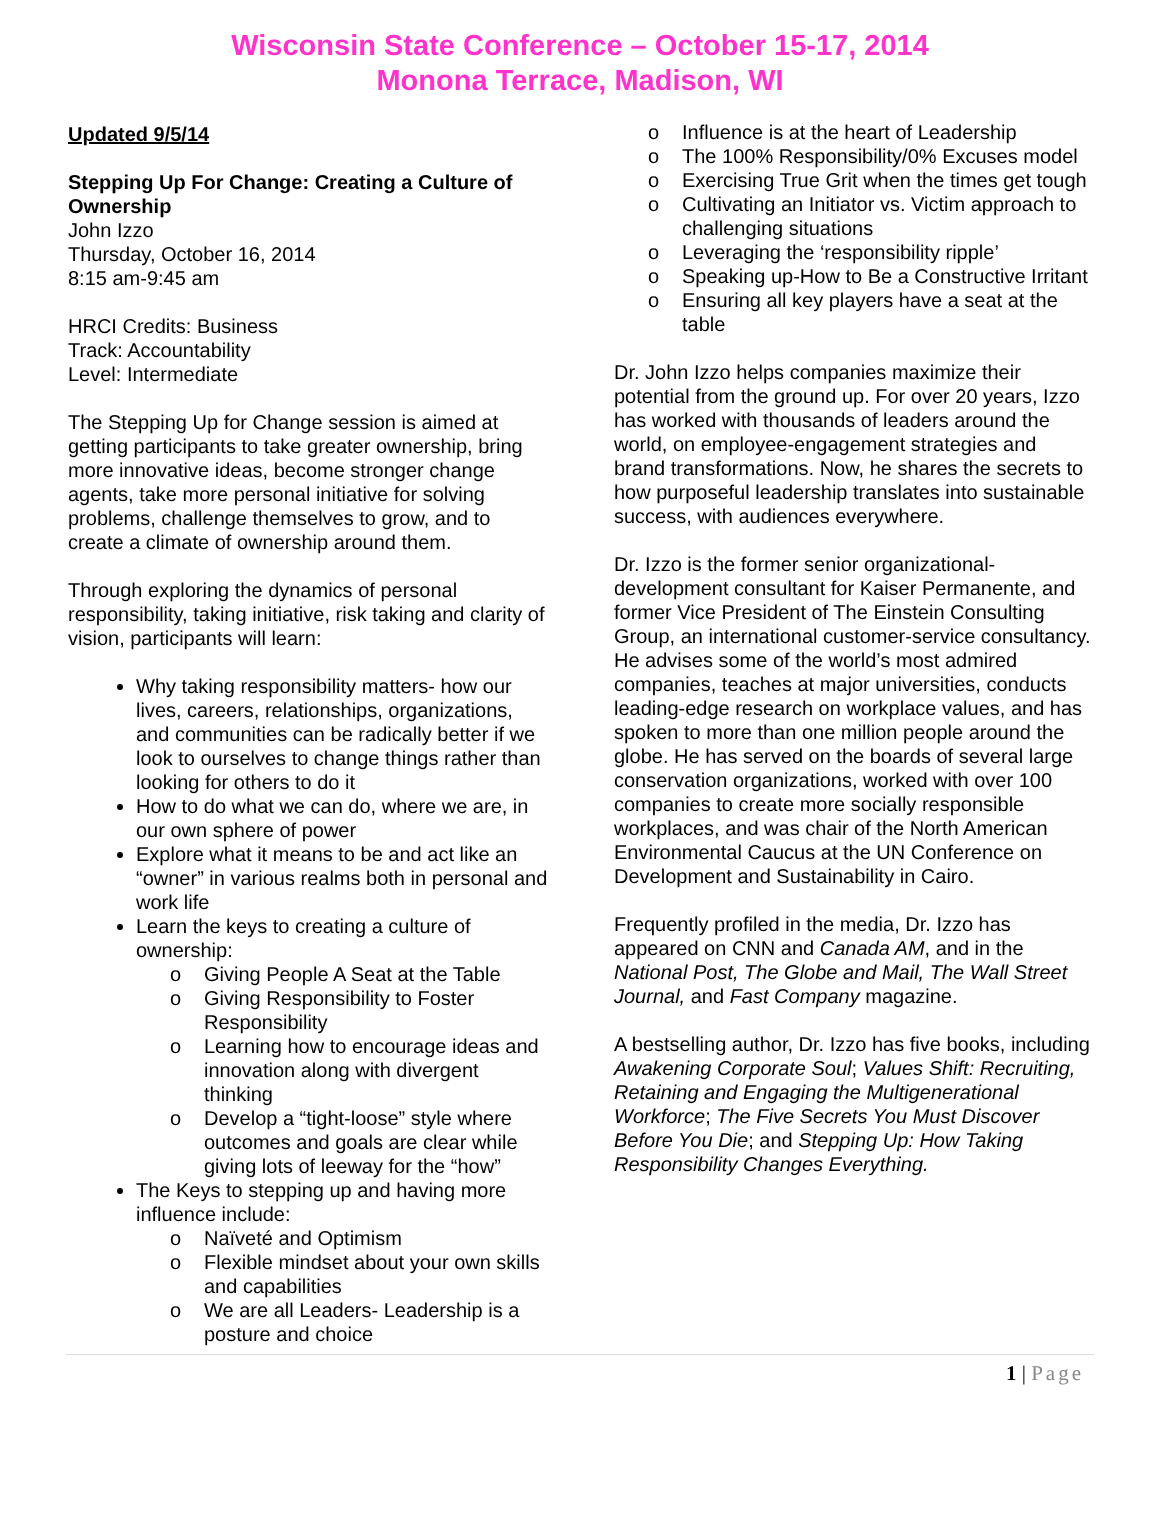Wisconsin State Conference – October 15-17, 2014
Monona Terrace, Madison, WI
Updated 9/5/14
Stepping Up For Change: Creating a Culture of Ownership
John Izzo
Thursday, October 16, 2014
8:15 am-9:45 am
HRCI Credits: Business
Track: Accountability
Level: Intermediate
The Stepping Up for Change session is aimed at getting participants to take greater ownership, bring more innovative ideas, become stronger change agents, take more personal initiative for solving problems, challenge themselves to grow, and to create a climate of ownership around them.
Through exploring the dynamics of personal responsibility, taking initiative, risk taking and clarity of vision, participants will learn:
Why taking responsibility matters- how our lives, careers, relationships, organizations, and communities can be radically better if we look to ourselves to change things rather than looking for others to do it
How to do what we can do, where we are, in our own sphere of power
Explore what it means to be and act like an “owner” in various realms both in personal and work life
Learn the keys to creating a culture of ownership:
o Giving People A Seat at the Table
o Giving Responsibility to Foster Responsibility
o Learning how to encourage ideas and innovation along with divergent thinking
o Develop a “tight-loose” style where outcomes and goals are clear while giving lots of leeway for the “how”
The Keys to stepping up and having more influence include:
o Naïveté and Optimism
o Flexible mindset about your own skills and capabilities
o We are all Leaders- Leadership is a posture and choice
o Influence is at the heart of Leadership
o The 100% Responsibility/0% Excuses model
o Exercising True Grit when the times get tough
o Cultivating an Initiator vs. Victim approach to challenging situations
o Leveraging the ‘responsibility ripple’
o Speaking up-How to Be a Constructive Irritant
o Ensuring all key players have a seat at the table
Dr. John Izzo helps companies maximize their potential from the ground up. For over 20 years, Izzo has worked with thousands of leaders around the world, on employee-engagement strategies and brand transformations. Now, he shares the secrets to how purposeful leadership translates into sustainable success, with audiences everywhere.
Dr. Izzo is the former senior organizational-development consultant for Kaiser Permanente, and former Vice President of The Einstein Consulting Group, an international customer-service consultancy. He advises some of the world’s most admired companies, teaches at major universities, conducts leading-edge research on workplace values, and has spoken to more than one million people around the globe. He has served on the boards of several large conservation organizations, worked with over 100 companies to create more socially responsible workplaces, and was chair of the North American Environmental Caucus at the UN Conference on Development and Sustainability in Cairo.
Frequently profiled in the media, Dr. Izzo has appeared on CNN and Canada AM, and in the National Post, The Globe and Mail, The Wall Street Journal, and Fast Company magazine.
A bestselling author, Dr. Izzo has five books, including Awakening Corporate Soul; Values Shift: Recruiting, Retaining and Engaging the Multigenerational Workforce; The Five Secrets You Must Discover Before You Die; and Stepping Up: How Taking Responsibility Changes Everything.
1 | Page